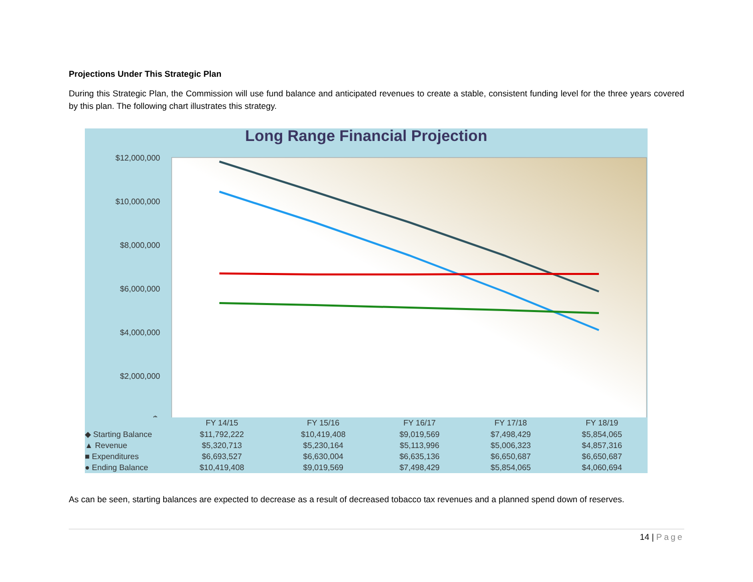Projections Under This Strategic Plan
During this Strategic Plan, the Commission will use fund balance and anticipated revenues to create a stable, consistent funding level for the three years covered by this plan. The following chart illustrates this strategy.
Long Range Financial Projection
$12,000,000
$10,000,000
$8,000,000
$6,000,000
$4,000,000
$2,000,000
$-
| | FY 14/15 | FY 15/16 | FY 16/17 | FY 17/18 | FY 18/19 |
| --- | --- | --- | --- | --- | --- |
| ◆ Starting Balance | $11,792,222 | $10,419,408 | $9,019,569 | $7,498,429 | $5,854,065 |
| ▲ Revenue | $5,320,713 | $5,230,164 | $5,113,996 | $5,006,323 | $4,857,316 |
| ■ Expenditures | $6,693,527 | $6,630,004 | $6,635,136 | $6,650,687 | $6,650,687 |
| ● Ending Balance | $10,419,408 | $9,019,569 | $7,498,429 | $5,854,065 | $4,060,694 |
As can be seen, starting balances are expected to decrease as a result of decreased tobacco tax revenues and a planned spend down of reserves.
14 | Page